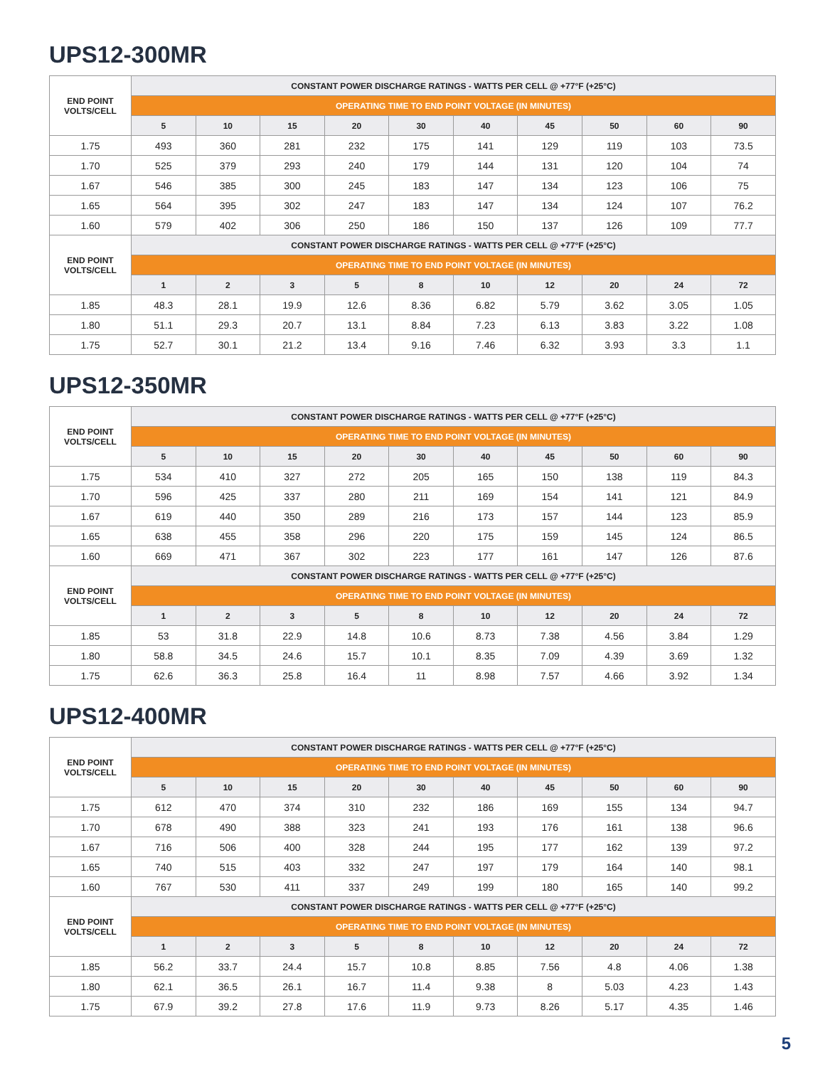UPS12-300MR
| END POINT VOLTS/CELL | CONSTANT POWER DISCHARGE RATINGS - WATTS PER CELL @ +77°F (+25°C) | | | | | | | | | |
| --- | --- | --- | --- | --- | --- | --- | --- | --- | --- | --- |
| | OPERATING TIME TO END POINT VOLTAGE (IN MINUTES) | | | | | | | | | |
| | 5 | 10 | 15 | 20 | 30 | 40 | 45 | 50 | 60 | 90 |
| 1.75 | 493 | 360 | 281 | 232 | 175 | 141 | 129 | 119 | 103 | 73.5 |
| 1.70 | 525 | 379 | 293 | 240 | 179 | 144 | 131 | 120 | 104 | 74 |
| 1.67 | 546 | 385 | 300 | 245 | 183 | 147 | 134 | 123 | 106 | 75 |
| 1.65 | 564 | 395 | 302 | 247 | 183 | 147 | 134 | 124 | 107 | 76.2 |
| 1.60 | 579 | 402 | 306 | 250 | 186 | 150 | 137 | 126 | 109 | 77.7 |
| END POINT VOLTS/CELL | CONSTANT POWER DISCHARGE RATINGS - WATTS PER CELL @ +77°F (+25°C) | | | | | | | | | |
| | OPERATING TIME TO END POINT VOLTAGE (IN MINUTES) | | | | | | | | | |
| | 1 | 2 | 3 | 5 | 8 | 10 | 12 | 20 | 24 | 72 |
| 1.85 | 48.3 | 28.1 | 19.9 | 12.6 | 8.36 | 6.82 | 5.79 | 3.62 | 3.05 | 1.05 |
| 1.80 | 51.1 | 29.3 | 20.7 | 13.1 | 8.84 | 7.23 | 6.13 | 3.83 | 3.22 | 1.08 |
| 1.75 | 52.7 | 30.1 | 21.2 | 13.4 | 9.16 | 7.46 | 6.32 | 3.93 | 3.3 | 1.1 |
UPS12-350MR
| END POINT VOLTS/CELL | CONSTANT POWER DISCHARGE RATINGS - WATTS PER CELL @ +77°F (+25°C) | | | | | | | | | |
| --- | --- | --- | --- | --- | --- | --- | --- | --- | --- | --- |
| | OPERATING TIME TO END POINT VOLTAGE (IN MINUTES) | | | | | | | | | |
| | 5 | 10 | 15 | 20 | 30 | 40 | 45 | 50 | 60 | 90 |
| 1.75 | 534 | 410 | 327 | 272 | 205 | 165 | 150 | 138 | 119 | 84.3 |
| 1.70 | 596 | 425 | 337 | 280 | 211 | 169 | 154 | 141 | 121 | 84.9 |
| 1.67 | 619 | 440 | 350 | 289 | 216 | 173 | 157 | 144 | 123 | 85.9 |
| 1.65 | 638 | 455 | 358 | 296 | 220 | 175 | 159 | 145 | 124 | 86.5 |
| 1.60 | 669 | 471 | 367 | 302 | 223 | 177 | 161 | 147 | 126 | 87.6 |
| END POINT VOLTS/CELL | CONSTANT POWER DISCHARGE RATINGS - WATTS PER CELL @ +77°F (+25°C) | | | | | | | | | |
| | OPERATING TIME TO END POINT VOLTAGE (IN MINUTES) | | | | | | | | | |
| | 1 | 2 | 3 | 5 | 8 | 10 | 12 | 20 | 24 | 72 |
| 1.85 | 53 | 31.8 | 22.9 | 14.8 | 10.6 | 8.73 | 7.38 | 4.56 | 3.84 | 1.29 |
| 1.80 | 58.8 | 34.5 | 24.6 | 15.7 | 10.1 | 8.35 | 7.09 | 4.39 | 3.69 | 1.32 |
| 1.75 | 62.6 | 36.3 | 25.8 | 16.4 | 11 | 8.98 | 7.57 | 4.66 | 3.92 | 1.34 |
UPS12-400MR
| END POINT VOLTS/CELL | CONSTANT POWER DISCHARGE RATINGS - WATTS PER CELL @ +77°F (+25°C) | | | | | | | | | |
| --- | --- | --- | --- | --- | --- | --- | --- | --- | --- | --- |
| | OPERATING TIME TO END POINT VOLTAGE (IN MINUTES) | | | | | | | | | |
| | 5 | 10 | 15 | 20 | 30 | 40 | 45 | 50 | 60 | 90 |
| 1.75 | 612 | 470 | 374 | 310 | 232 | 186 | 169 | 155 | 134 | 94.7 |
| 1.70 | 678 | 490 | 388 | 323 | 241 | 193 | 176 | 161 | 138 | 96.6 |
| 1.67 | 716 | 506 | 400 | 328 | 244 | 195 | 177 | 162 | 139 | 97.2 |
| 1.65 | 740 | 515 | 403 | 332 | 247 | 197 | 179 | 164 | 140 | 98.1 |
| 1.60 | 767 | 530 | 411 | 337 | 249 | 199 | 180 | 165 | 140 | 99.2 |
| END POINT VOLTS/CELL | CONSTANT POWER DISCHARGE RATINGS - WATTS PER CELL @ +77°F (+25°C) | | | | | | | | | |
| | OPERATING TIME TO END POINT VOLTAGE (IN MINUTES) | | | | | | | | | |
| | 1 | 2 | 3 | 5 | 8 | 10 | 12 | 20 | 24 | 72 |
| 1.85 | 56.2 | 33.7 | 24.4 | 15.7 | 10.8 | 8.85 | 7.56 | 4.8 | 4.06 | 1.38 |
| 1.80 | 62.1 | 36.5 | 26.1 | 16.7 | 11.4 | 9.38 | 8 | 5.03 | 4.23 | 1.43 |
| 1.75 | 67.9 | 39.2 | 27.8 | 17.6 | 11.9 | 9.73 | 8.26 | 5.17 | 4.35 | 1.46 |
5